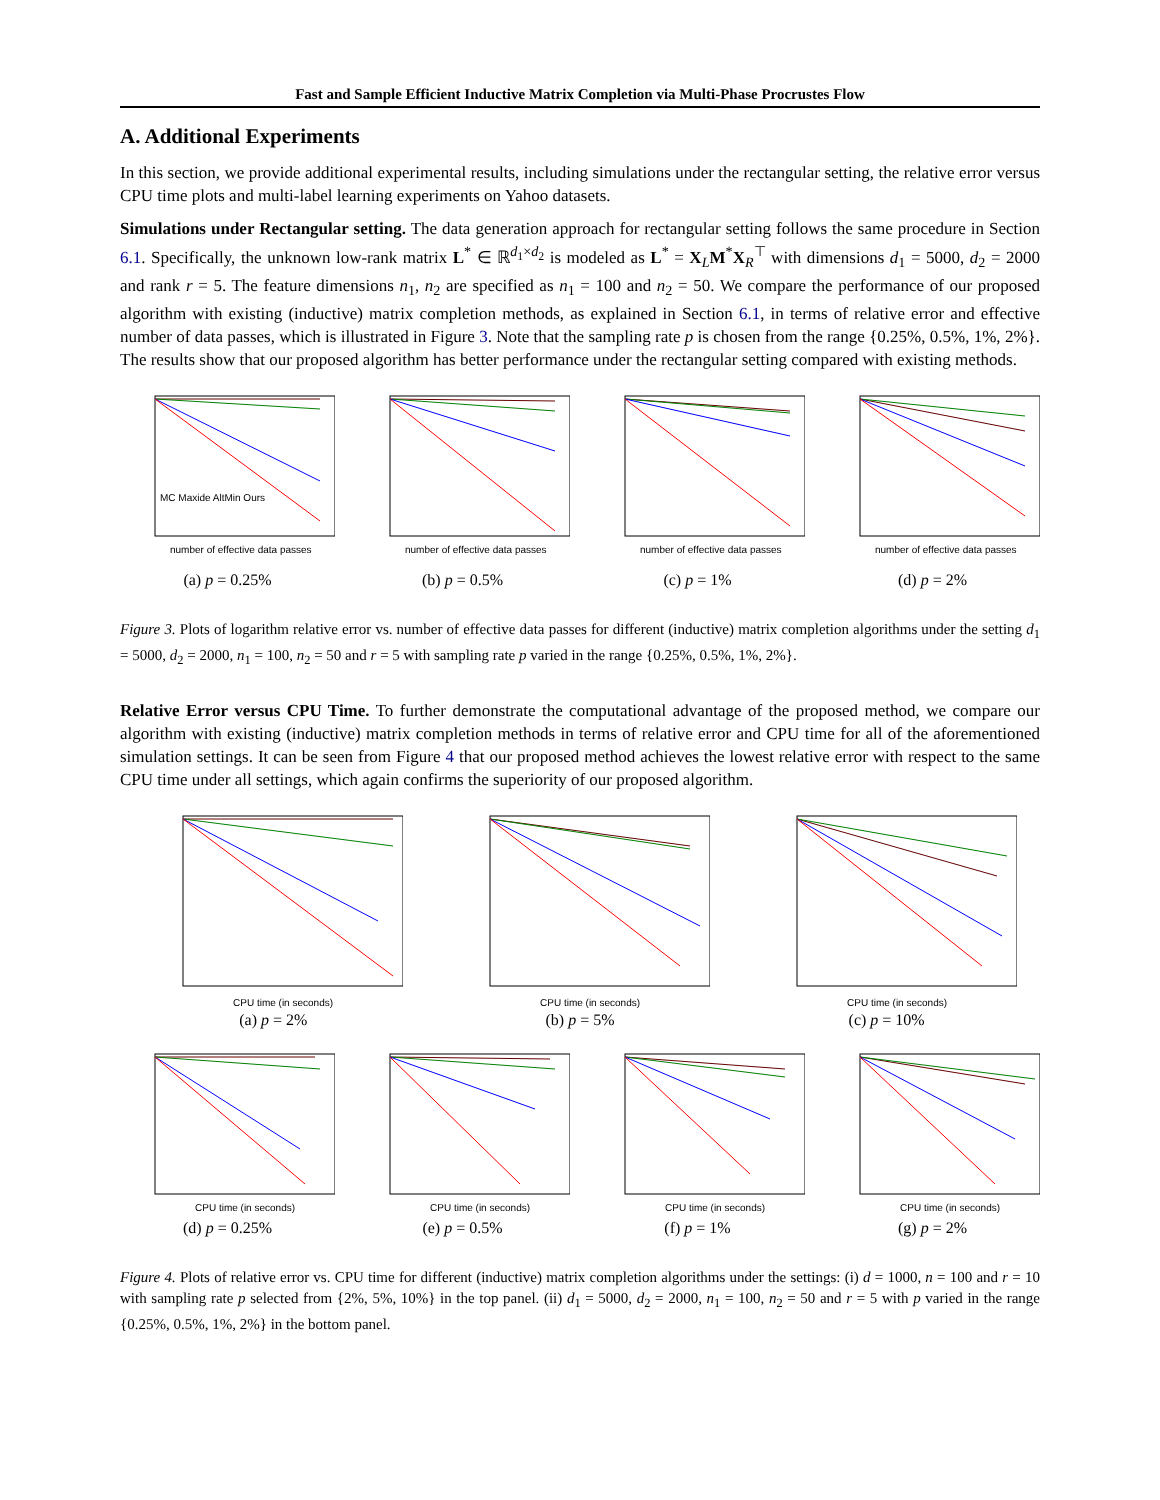Fast and Sample Efficient Inductive Matrix Completion via Multi-Phase Procrustes Flow
A. Additional Experiments
In this section, we provide additional experimental results, including simulations under the rectangular setting, the relative error versus CPU time plots and multi-label learning experiments on Yahoo datasets.
Simulations under Rectangular setting. The data generation approach for rectangular setting follows the same procedure in Section 6.1. Specifically, the unknown low-rank matrix L<sup>*</sup> ∈ ℝ<sup>d<sub>1</sub>×d<sub>2</sub></sup> is modeled as L<sup>*</sup> = X<sub>L</sub>M<sup>*</sup>X<sub>R</sub><sup>⊤</sup> with dimensions d<sub>1</sub> = 5000, d<sub>2</sub> = 2000 and rank r = 5. The feature dimensions n<sub>1</sub>, n<sub>2</sub> are specified as n<sub>1</sub> = 100 and n<sub>2</sub> = 50. We compare the performance of our proposed algorithm with existing (inductive) matrix completion methods, as explained in Section 6.1, in terms of relative error and effective number of data passes, which is illustrated in Figure 3. Note that the sampling rate p is chosen from the range {0.25%, 0.5%, 1%, 2%}. The results show that our proposed algorithm has better performance under the rectangular setting compared with existing methods.
number of effective data passes
MC Maxide AltMin Ours
(a) p = 0.25%
number of effective data passes
(b) p = 0.5%
number of effective data passes
(c) p = 1%
number of effective data passes
(d) p = 2%
Figure 3. Plots of logarithm relative error vs. number of effective data passes for different (inductive) matrix completion algorithms under the setting d<sub>1</sub> = 5000, d<sub>2</sub> = 2000, n<sub>1</sub> = 100, n<sub>2</sub> = 50 and r = 5 with sampling rate p varied in the range {0.25%, 0.5%, 1%, 2%}.
Relative Error versus CPU Time. To further demonstrate the computational advantage of the proposed method, we compare our algorithm with existing (inductive) matrix completion methods in terms of relative error and CPU time for all of the aforementioned simulation settings. It can be seen from Figure 4 that our proposed method achieves the lowest relative error with respect to the same CPU time under all settings, which again confirms the superiority of our proposed algorithm.
CPU time (in seconds)
(a) p = 2%
CPU time (in seconds)
(b) p = 5%
CPU time (in seconds)
(c) p = 10%
CPU time (in seconds)
(d) p = 0.25%
CPU time (in seconds)
(e) p = 0.5%
CPU time (in seconds)
(f) p = 1%
CPU time (in seconds)
(g) p = 2%
Figure 4. Plots of relative error vs. CPU time for different (inductive) matrix completion algorithms under the settings: (i) d = 1000, n = 100 and r = 10 with sampling rate p selected from {2%, 5%, 10%} in the top panel. (ii) d<sub>1</sub> = 5000, d<sub>2</sub> = 2000, n<sub>1</sub> = 100, n<sub>2</sub> = 50 and r = 5 with p varied in the range {0.25%, 0.5%, 1%, 2%} in the bottom panel.